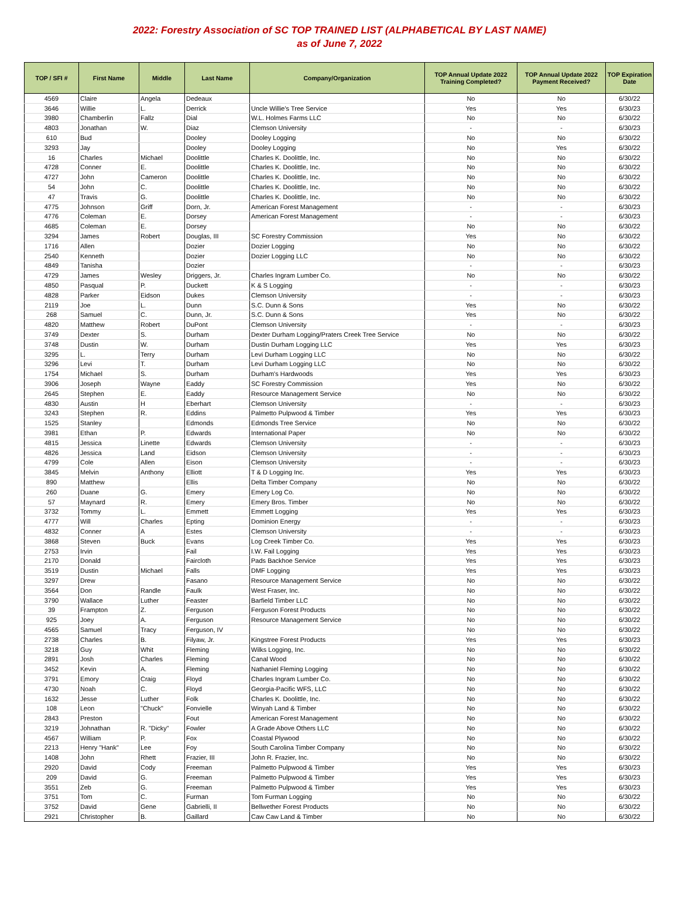2022: Forestry Association of SC TOP TRAINED LIST (ALPHABETICAL BY LAST NAME)
as of June 7, 2022
| TOP / SFI # | First Name | Middle | Last Name | Company/Organization | TOP Annual Update 2022 Training Completed? | TOP Annual Update 2022 Payment Received? | TOP Expiration Date |
| --- | --- | --- | --- | --- | --- | --- | --- |
| 4569 | Claire | Angela | Dedeaux | | No | No | 6/30/22 |
| 3646 | Willie | L. | Derrick | Uncle Willie's Tree Service | Yes | Yes | 6/30/23 |
| 3980 | Chamberlin | Fallz | Dial | W.L. Holmes Farms LLC | No | No | 6/30/22 |
| 4803 | Jonathan | W. | Diaz | Clemson University | - | - | 6/30/23 |
| 610 | Bud | | Dooley | Dooley Logging | No | No | 6/30/22 |
| 3293 | Jay | | Dooley | Dooley Logging | No | Yes | 6/30/22 |
| 16 | Charles | Michael | Doolittle | Charles K. Doolittle, Inc. | No | No | 6/30/22 |
| 4728 | Conner | E. | Doolittle | Charles K. Doolittle, Inc. | No | No | 6/30/22 |
| 4727 | John | Cameron | Doolittle | Charles K. Doolittle, Inc. | No | No | 6/30/22 |
| 54 | John | C. | Doolittle | Charles K. Doolittle, Inc. | No | No | 6/30/22 |
| 47 | Travis | G. | Doolittle | Charles K. Doolittle, Inc. | No | No | 6/30/22 |
| 4775 | Johnson | Griff | Dorn, Jr. | American Forest Management | - | - | 6/30/23 |
| 4776 | Coleman | E. | Dorsey | American Forest Management | - | - | 6/30/23 |
| 4685 | Coleman | E. | Dorsey | | No | No | 6/30/22 |
| 3294 | James | Robert | Douglas, III | SC Forestry Commission | Yes | No | 6/30/22 |
| 1716 | Allen | | Dozier | Dozier Logging | No | No | 6/30/22 |
| 2540 | Kenneth | | Dozier | Dozier Logging LLC | No | No | 6/30/22 |
| 4849 | Tanisha | | Dozier | | - | - | 6/30/23 |
| 4729 | James | Wesley | Driggers, Jr. | Charles Ingram Lumber Co. | No | No | 6/30/22 |
| 4850 | Pasqual | P. | Duckett | K & S Logging | - | - | 6/30/23 |
| 4828 | Parker | Eidson | Dukes | Clemson University | - | - | 6/30/23 |
| 2119 | Joe | L. | Dunn | S.C. Dunn & Sons | Yes | No | 6/30/22 |
| 268 | Samuel | C. | Dunn, Jr. | S.C. Dunn & Sons | Yes | No | 6/30/22 |
| 4820 | Matthew | Robert | DuPont | Clemson University | - | - | 6/30/23 |
| 3749 | Dexter | S. | Durham | Dexter Durham Logging/Praters Creek Tree Service | No | No | 6/30/22 |
| 3748 | Dustin | W. | Durham | Dustin Durham Logging LLC | Yes | Yes | 6/30/23 |
| 3295 | L. | Terry | Durham | Levi Durham Logging LLC | No | No | 6/30/22 |
| 3296 | Levi | T. | Durham | Levi Durham Logging LLC | No | No | 6/30/22 |
| 1754 | Michael | S. | Durham | Durham's Hardwoods | Yes | Yes | 6/30/23 |
| 3906 | Joseph | Wayne | Eaddy | SC Forestry Commission | Yes | No | 6/30/22 |
| 2645 | Stephen | E. | Eaddy | Resource Management Service | No | No | 6/30/22 |
| 4830 | Austin | H | Eberhart | Clemson University | - | - | 6/30/23 |
| 3243 | Stephen | R. | Eddins | Palmetto Pulpwood & Timber | Yes | Yes | 6/30/23 |
| 1525 | Stanley | | Edmonds | Edmonds Tree Service | No | No | 6/30/22 |
| 3981 | Ethan | P. | Edwards | International Paper | No | No | 6/30/22 |
| 4815 | Jessica | Linette | Edwards | Clemson University | - | - | 6/30/23 |
| 4826 | Jessica | Land | Eidson | Clemson University | - | - | 6/30/23 |
| 4799 | Cole | Allen | Eison | Clemson University | - | - | 6/30/23 |
| 3845 | Melvin | Anthony | Elliott | T & D Logging Inc. | Yes | Yes | 6/30/23 |
| 890 | Matthew | | Ellis | Delta Timber Company | No | No | 6/30/22 |
| 260 | Duane | G. | Emery | Emery Log Co. | No | No | 6/30/22 |
| 57 | Maynard | R. | Emery | Emery Bros. Timber | No | No | 6/30/22 |
| 3732 | Tommy | L. | Emmett | Emmett Logging | Yes | Yes | 6/30/23 |
| 4777 | Will | Charles | Epting | Dominion Energy | - | - | 6/30/23 |
| 4832 | Conner | A | Estes | Clemson University | - | - | 6/30/23 |
| 3868 | Steven | Buck | Evans | Log Creek Timber Co. | Yes | Yes | 6/30/23 |
| 2753 | Irvin | | Fail | I.W. Fail Logging | Yes | Yes | 6/30/23 |
| 2170 | Donald | | Faircloth | Pads Backhoe Service | Yes | Yes | 6/30/23 |
| 3519 | Dustin | Michael | Falls | DMF Logging | Yes | Yes | 6/30/23 |
| 3297 | Drew | | Fasano | Resource Management Service | No | No | 6/30/22 |
| 3564 | Don | Randle | Faulk | West Fraser, Inc. | No | No | 6/30/22 |
| 3790 | Wallace | Luther | Feaster | Barfield Timber LLC | No | No | 6/30/22 |
| 39 | Frampton | Z. | Ferguson | Ferguson Forest Products | No | No | 6/30/22 |
| 925 | Joey | A. | Ferguson | Resource Management Service | No | No | 6/30/22 |
| 4565 | Samuel | Tracy | Ferguson, IV | | No | No | 6/30/22 |
| 2738 | Charles | B. | Filyaw, Jr. | Kingstree Forest Products | Yes | Yes | 6/30/23 |
| 3218 | Guy | Whit | Fleming | Wilks Logging, Inc. | No | No | 6/30/22 |
| 2891 | Josh | Charles | Fleming | Canal Wood | No | No | 6/30/22 |
| 3452 | Kevin | A. | Fleming | Nathaniel Fleming Logging | No | No | 6/30/22 |
| 3791 | Emory | Craig | Floyd | Charles Ingram Lumber Co. | No | No | 6/30/22 |
| 4730 | Noah | C. | Floyd | Georgia-Pacific WFS, LLC | No | No | 6/30/22 |
| 1632 | Jesse | Luther | Folk | Charles K. Doolittle, Inc. | No | No | 6/30/22 |
| 108 | Leon | "Chuck" | Fonvielle | Winyah Land & Timber | No | No | 6/30/22 |
| 2843 | Preston | | Fout | American Forest Management | No | No | 6/30/22 |
| 3219 | Johnathan | R. "Dicky" | Fowler | A Grade Above Others LLC | No | No | 6/30/22 |
| 4567 | William | P. | Fox | Coastal Plywood | No | No | 6/30/22 |
| 2213 | Henry "Hank" | Lee | Foy | South Carolina Timber Company | No | No | 6/30/22 |
| 1408 | John | Rhett | Frazier, III | John R. Frazier, Inc. | No | No | 6/30/22 |
| 2920 | David | Cody | Freeman | Palmetto Pulpwood & Timber | Yes | Yes | 6/30/23 |
| 209 | David | G. | Freeman | Palmetto Pulpwood & Timber | Yes | Yes | 6/30/23 |
| 3551 | Zeb | G. | Freeman | Palmetto Pulpwood & Timber | Yes | Yes | 6/30/23 |
| 3751 | Tom | C. | Furman | Tom Furman Logging | No | No | 6/30/22 |
| 3752 | David | Gene | Gabrielli, II | Bellwether Forest Products | No | No | 6/30/22 |
| 2921 | Christopher | B. | Gaillard | Caw Caw Land & Timber | No | No | 6/30/22 |